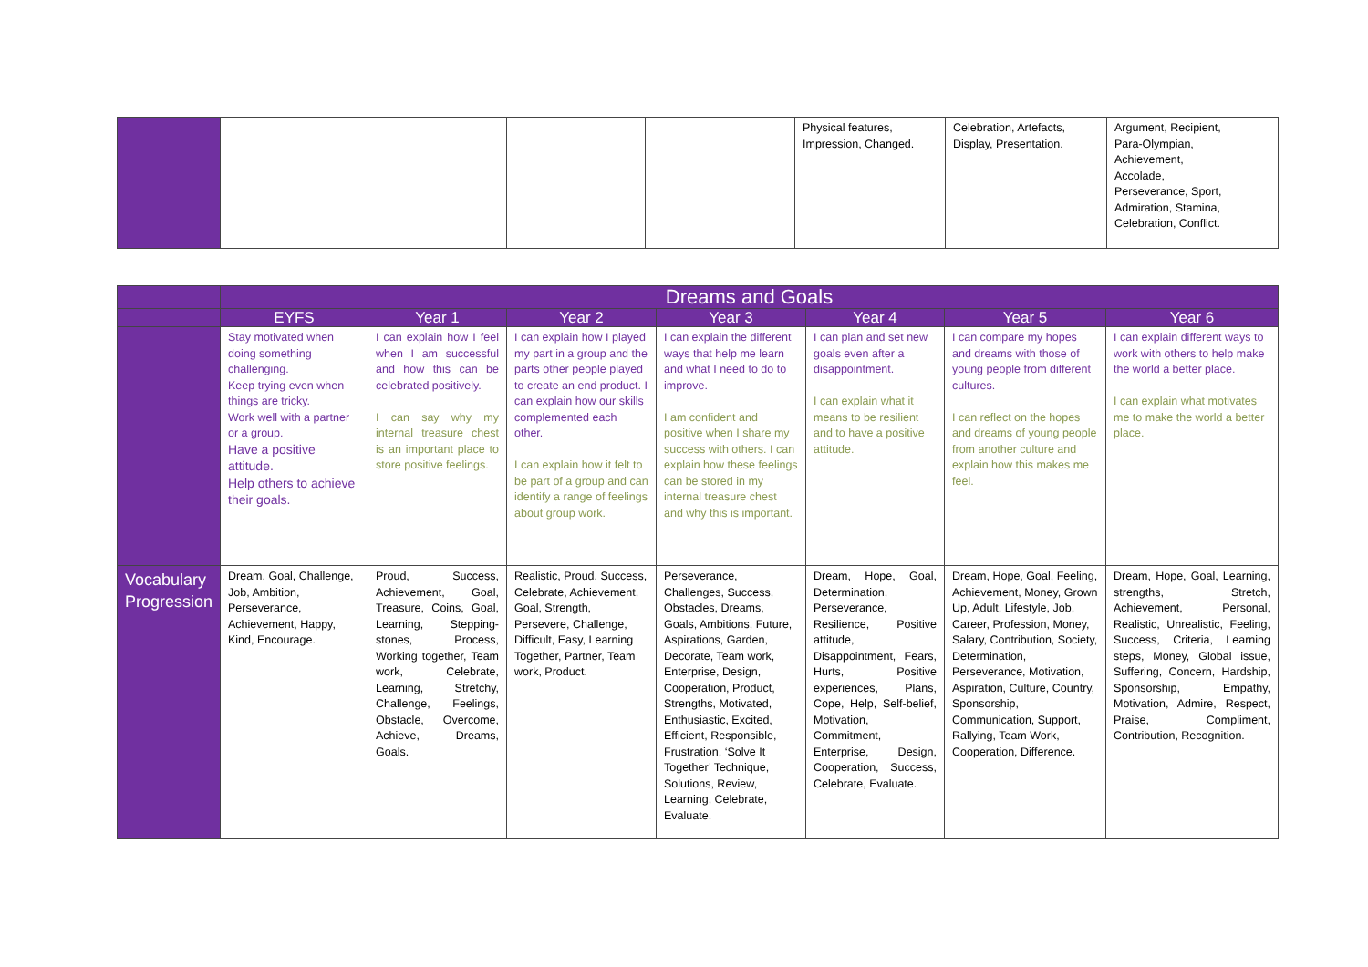| | | | | | Physical features, Impression, Changed. | Celebration, Artefacts, Display, Presentation. | Argument, Recipient, Para-Olympian, Achievement, Accolade, Perseverance, Sport, Admiration, Stamina, Celebration, Conflict. |
| | Dreams and Goals | | | | | | |
| | EYFS | Year 1 | Year 2 | Year 3 | Year 4 | Year 5 | Year 6 |
| | Stay motivated when doing something challenging. Keep trying even when things are tricky. Work well with a partner or a group. Have a positive attitude. Help others to achieve their goals. | I can explain how I feel when I am successful and how this can be celebrated positively. I can say why my internal treasure chest is an important place to store positive feelings. | I can explain how I played my part in a group and the parts other people played to create an end product. I can explain how our skills complemented each other. I can explain how it felt to be part of a group and can identify a range of feelings about group work. | I can explain the different ways that help me learn and what I need to do to improve. I am confident and positive when I share my success with others. I can explain how these feelings can be stored in my internal treasure chest and why this is important. | I can plan and set new goals even after a disappointment. I can explain what it means to be resilient and to have a positive attitude. | I can compare my hopes and dreams with those of young people from different cultures. I can reflect on the hopes and dreams of young people from another culture and explain how this makes me feel. | I can explain different ways to work with others to help make the world a better place. I can explain what motivates me to make the world a better place. |
| Vocabulary Progression | Dream, Goal, Challenge, Job, Ambition, Perseverance, Achievement, Happy, Kind, Encourage. | Proud, Success, Achievement, Goal, Treasure, Coins, Goal, Learning, Stepping-stones, Process, Working together, Team work, Celebrate, Learning, Stretchy, Challenge, Feelings, Obstacle, Overcome, Achieve, Dreams, Goals. | Realistic, Proud, Success, Celebrate, Achievement, Goal, Strength, Persevere, Challenge, Difficult, Easy, Learning Together, Partner, Team work, Product. | Perseverance, Challenges, Success, Obstacles, Dreams, Goals, Ambitions, Future, Aspirations, Garden, Decorate, Team work, Enterprise, Design, Cooperation, Product, Strengths, Motivated, Enthusiastic, Excited, Efficient, Responsible, Frustration, ‘Solve It Together’ Technique, Solutions, Review, Learning, Celebrate, Evaluate. | Dream, Hope, Goal, Determination, Perseverance, Resilience, Positive attitude, Disappointment, Fears, Hurts, Positive experiences, Plans, Cope, Help, Self-belief, Motivation, Commitment, Enterprise, Design, Cooperation, Success, Celebrate, Evaluate. | Dream, Hope, Goal, Feeling, Achievement, Money, Grown Up, Adult, Lifestyle, Job, Career, Profession, Money, Salary, Contribution, Society, Determination, Perseverance, Motivation, Aspiration, Culture, Country, Sponsorship, Communication, Support, Rallying, Team Work, Cooperation, Difference. | Dream, Hope, Goal, Learning, strengths, Stretch, Achievement, Personal, Realistic, Unrealistic, Feeling, Success, Criteria, Learning steps, Money, Global issue, Suffering, Concern, Hardship, Sponsorship, Empathy, Motivation, Admire, Respect, Praise, Compliment, Contribution, Recognition. |